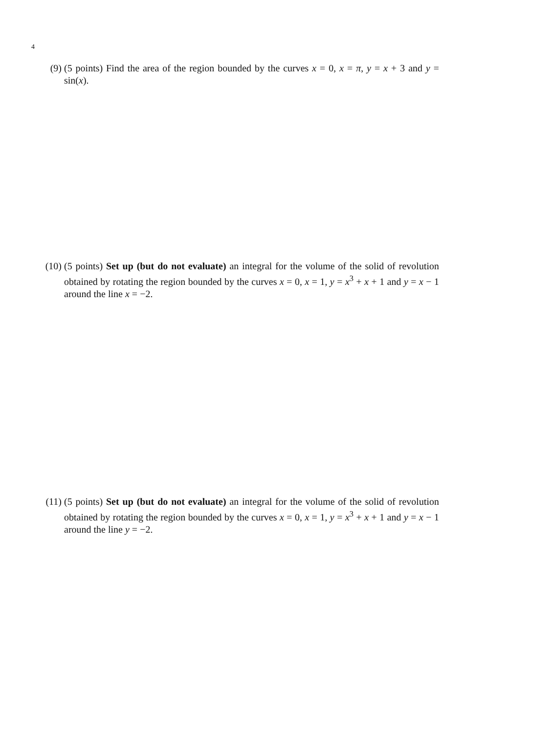4
(9) (5 points) Find the area of the region bounded by the curves x = 0, x = π, y = x + 3 and y = sin(x).
(10)
(5 points) Set up (but do not evaluate) an integral for the volume of the solid of revolution obtained by rotating the region bounded by the curves x = 0, x = 1, y = x<sup>3</sup> + x + 1 and y = x − 1 around the line x = −2.
(11)
(5 points) Set up (but do not evaluate) an integral for the volume of the solid of revolution obtained by rotating the region bounded by the curves x = 0, x = 1, y = x<sup>3</sup> + x + 1 and y = x − 1 around the line y = −2.